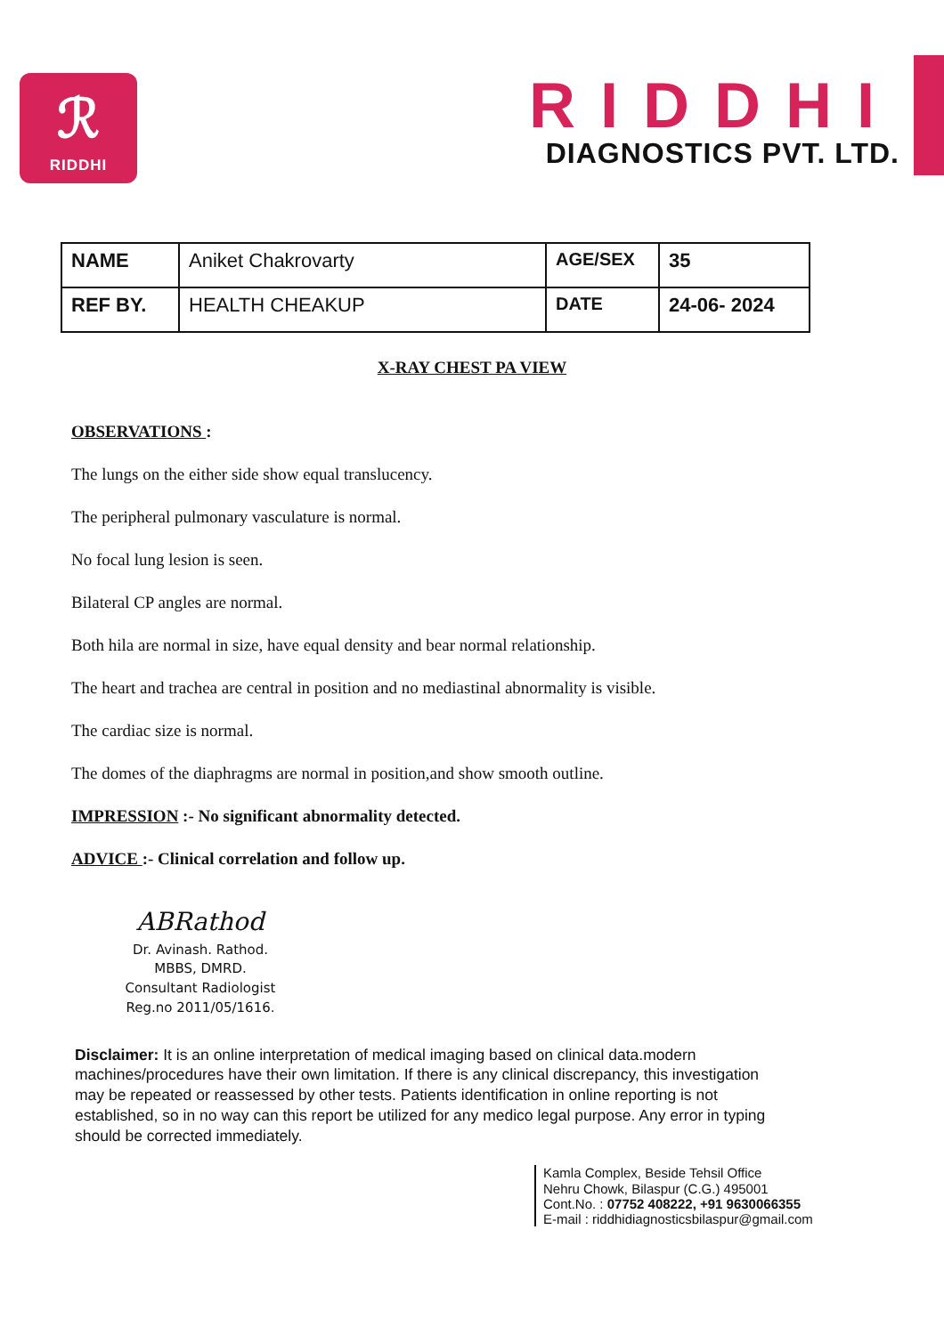ℛ
RIDDHI
RIDDHI
DIAGNOSTICS PVT. LTD.
| NAME | Aniket Chakrovarty | AGE/SEX | 35 |
| REF BY. | HEALTH CHEAKUP | DATE | 24-06- 2024 |
X-RAY CHEST PA VIEW
OBSERVATIONS :
The lungs on the either side show equal translucency.
The peripheral pulmonary vasculature is normal.
No focal lung lesion is seen.
Bilateral CP angles are normal.
Both hila are normal in size, have equal density and bear normal relationship.
The heart and trachea are central in position and no mediastinal abnormality is visible.
The cardiac size is normal.
The domes of the diaphragms are normal in position,and show smooth outline.
IMPRESSION :- No significant abnormality detected.
ADVICE :- Clinical correlation and follow up.
ABRathod
Dr. Avinash. Rathod.
MBBS, DMRD.
Consultant Radiologist
Reg.no 2011/05/1616.
Disclaimer: It is an online interpretation of medical imaging based on clinical data.modern machines/procedures have their own limitation. If there is any clinical discrepancy, this investigation may be repeated or reassessed by other tests. Patients identification in online reporting is not established, so in no way can this report be utilized for any medico legal purpose. Any error in typing should be corrected immediately.
Kamla Complex, Beside Tehsil Office
Nehru Chowk, Bilaspur (C.G.) 495001
Cont.No. : 07752 408222, +91 9630066355
E-mail : riddhidiagnosticsbilaspur@gmail.com